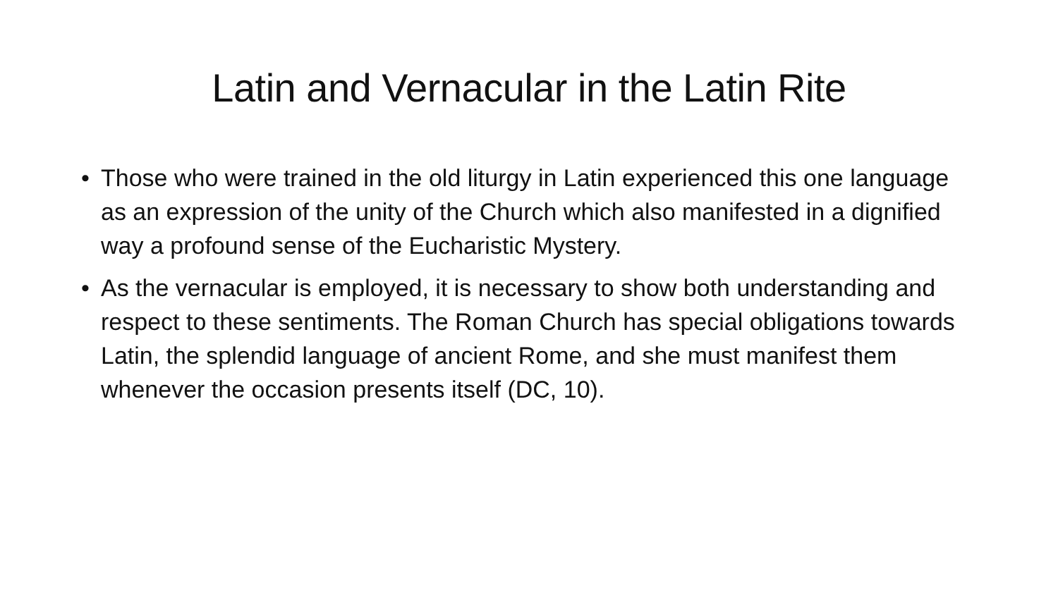Latin and Vernacular in the Latin Rite
• Those who were trained in the old liturgy in Latin experienced this one language as an expression of the unity of the Church which also manifested in a dignified way a profound sense of the Eucharistic Mystery.
• As the vernacular is employed, it is necessary to show both understanding and respect to these sentiments. The Roman Church has special obligations towards Latin, the splendid language of ancient Rome, and she must manifest them whenever the occasion presents itself (DC, 10).